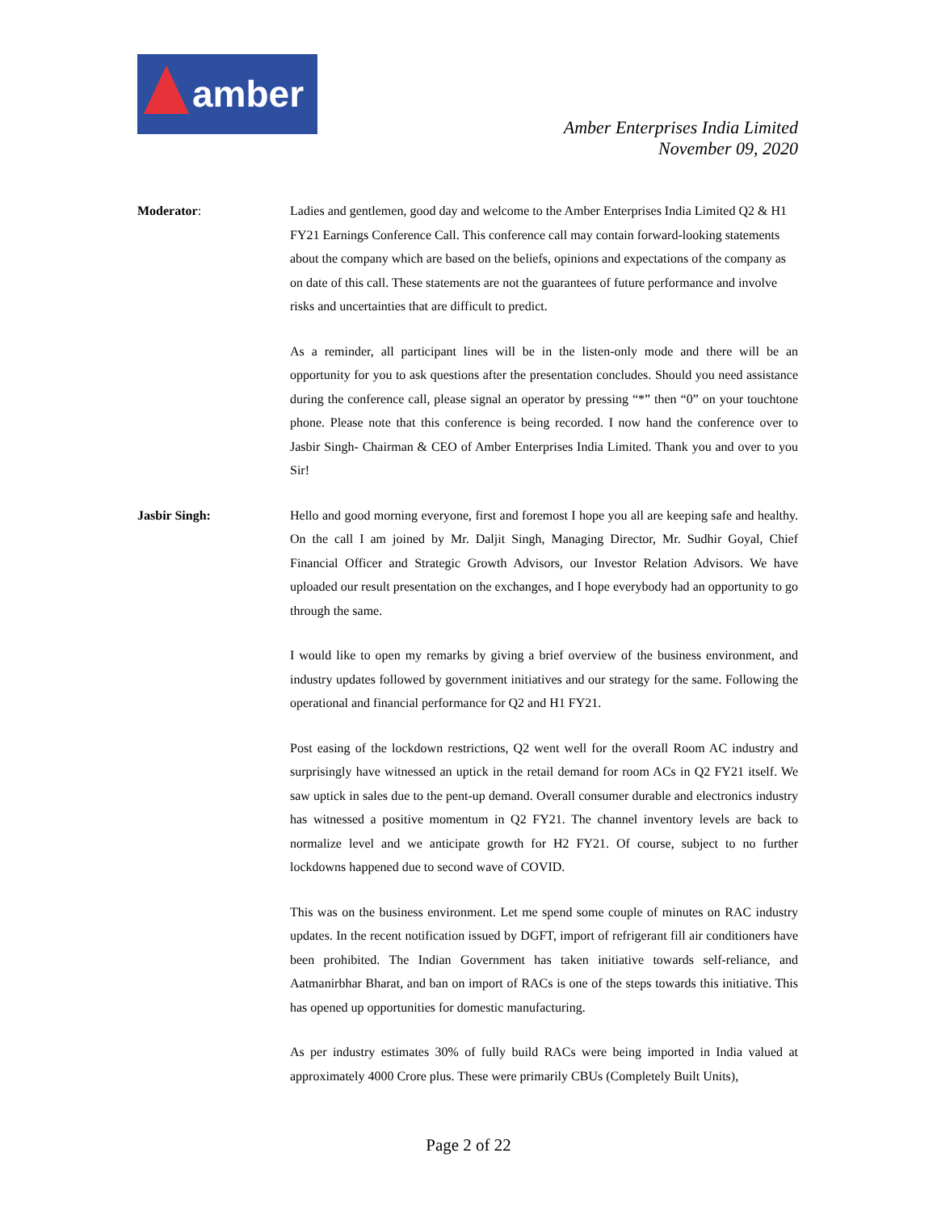amber
Amber Enterprises India Limited
November 09, 2020
Moderator: Ladies and gentlemen, good day and welcome to the Amber Enterprises India Limited Q2 & H1 FY21 Earnings Conference Call. This conference call may contain forward-looking statements about the company which are based on the beliefs, opinions and expectations of the company as on date of this call. These statements are not the guarantees of future performance and involve risks and uncertainties that are difficult to predict.
As a reminder, all participant lines will be in the listen-only mode and there will be an opportunity for you to ask questions after the presentation concludes. Should you need assistance during the conference call, please signal an operator by pressing “*” then “0” on your touchtone phone. Please note that this conference is being recorded. I now hand the conference over to Jasbir Singh- Chairman & CEO of Amber Enterprises India Limited. Thank you and over to you Sir!
Jasbir Singh: Hello and good morning everyone, first and foremost I hope you all are keeping safe and healthy. On the call I am joined by Mr. Daljit Singh, Managing Director, Mr. Sudhir Goyal, Chief Financial Officer and Strategic Growth Advisors, our Investor Relation Advisors. We have uploaded our result presentation on the exchanges, and I hope everybody had an opportunity to go through the same.
I would like to open my remarks by giving a brief overview of the business environment, and industry updates followed by government initiatives and our strategy for the same. Following the operational and financial performance for Q2 and H1 FY21.
Post easing of the lockdown restrictions, Q2 went well for the overall Room AC industry and surprisingly have witnessed an uptick in the retail demand for room ACs in Q2 FY21 itself. We saw uptick in sales due to the pent-up demand. Overall consumer durable and electronics industry has witnessed a positive momentum in Q2 FY21. The channel inventory levels are back to normalize level and we anticipate growth for H2 FY21. Of course, subject to no further lockdowns happened due to second wave of COVID.
This was on the business environment. Let me spend some couple of minutes on RAC industry updates. In the recent notification issued by DGFT, import of refrigerant fill air conditioners have been prohibited. The Indian Government has taken initiative towards self-reliance, and Aatmanirbhar Bharat, and ban on import of RACs is one of the steps towards this initiative. This has opened up opportunities for domestic manufacturing.
As per industry estimates 30% of fully build RACs were being imported in India valued at approximately 4000 Crore plus. These were primarily CBUs (Completely Built Units),
Page 2 of 22